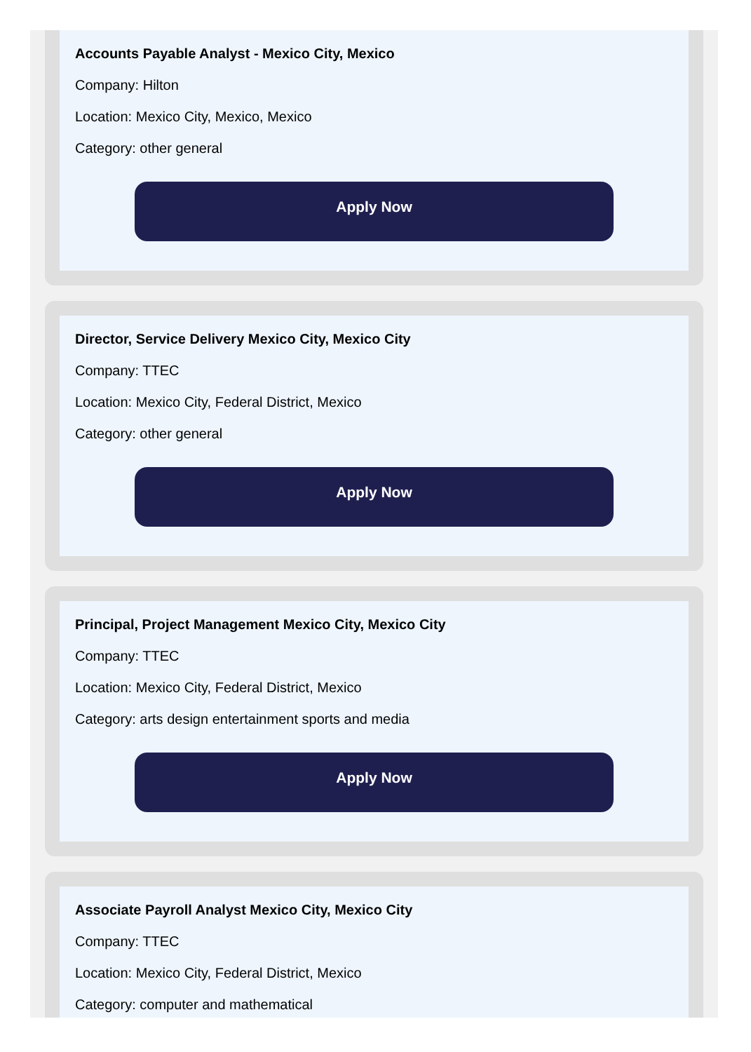Accounts Payable Analyst - Mexico City, Mexico
Company: Hilton
Location: Mexico City, Mexico, Mexico
Category: other general
Apply Now
Director, Service Delivery Mexico City, Mexico City
Company: TTEC
Location: Mexico City, Federal District, Mexico
Category: other general
Apply Now
Principal, Project Management Mexico City, Mexico City
Company: TTEC
Location: Mexico City, Federal District, Mexico
Category: arts design entertainment sports and media
Apply Now
Associate Payroll Analyst Mexico City, Mexico City
Company: TTEC
Location: Mexico City, Federal District, Mexico
Category: computer and mathematical